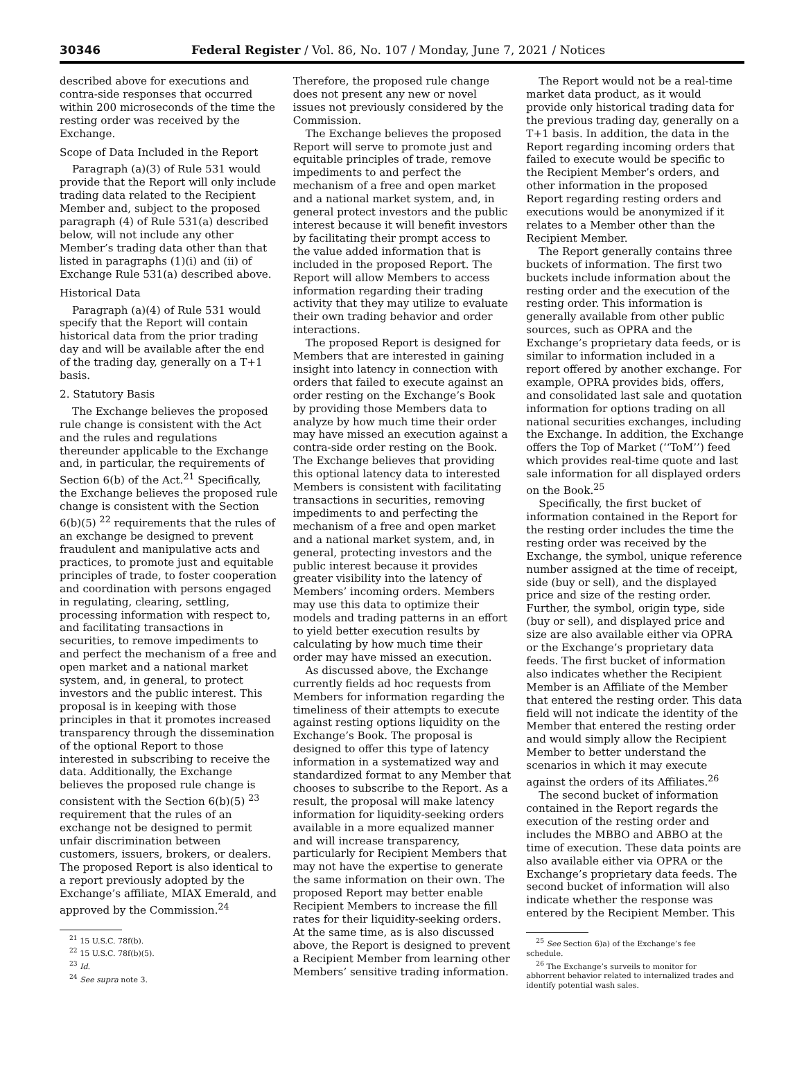30346 Federal Register / Vol. 86, No. 107 / Monday, June 7, 2021 / Notices
described above for executions and contra-side responses that occurred within 200 microseconds of the time the resting order was received by the Exchange.
Scope of Data Included in the Report
Paragraph (a)(3) of Rule 531 would provide that the Report will only include trading data related to the Recipient Member and, subject to the proposed paragraph (4) of Rule 531(a) described below, will not include any other Member’s trading data other than that listed in paragraphs (1)(i) and (ii) of Exchange Rule 531(a) described above.
Historical Data
Paragraph (a)(4) of Rule 531 would specify that the Report will contain historical data from the prior trading day and will be available after the end of the trading day, generally on a T+1 basis.
2. Statutory Basis
The Exchange believes the proposed rule change is consistent with the Act and the rules and regulations thereunder applicable to the Exchange and, in particular, the requirements of Section 6(b) of the Act.<sup>21</sup> Specifically, the Exchange believes the proposed rule change is consistent with the Section 6(b)(5) <sup>22</sup> requirements that the rules of an exchange be designed to prevent fraudulent and manipulative acts and practices, to promote just and equitable principles of trade, to foster cooperation and coordination with persons engaged in regulating, clearing, settling, processing information with respect to, and facilitating transactions in securities, to remove impediments to and perfect the mechanism of a free and open market and a national market system, and, in general, to protect investors and the public interest. This proposal is in keeping with those principles in that it promotes increased transparency through the dissemination of the optional Report to those interested in subscribing to receive the data. Additionally, the Exchange believes the proposed rule change is consistent with the Section 6(b)(5) <sup>23</sup> requirement that the rules of an exchange not be designed to permit unfair discrimination between customers, issuers, brokers, or dealers. The proposed Report is also identical to a report previously adopted by the Exchange’s affiliate, MIAX Emerald, and approved by the Commission.<sup>24</sup>
<sup>21</sup> 15 U.S.C. 78f(b).
<sup>22</sup> 15 U.S.C. 78f(b)(5).
<sup>23</sup> Id.
<sup>24</sup> See supra note 3.
Therefore, the proposed rule change does not present any new or novel issues not previously considered by the Commission.
The Exchange believes the proposed Report will serve to promote just and equitable principles of trade, remove impediments to and perfect the mechanism of a free and open market and a national market system, and, in general protect investors and the public interest because it will benefit investors by facilitating their prompt access to the value added information that is included in the proposed Report. The Report will allow Members to access information regarding their trading activity that they may utilize to evaluate their own trading behavior and order interactions.
The proposed Report is designed for Members that are interested in gaining insight into latency in connection with orders that failed to execute against an order resting on the Exchange’s Book by providing those Members data to analyze by how much time their order may have missed an execution against a contra-side order resting on the Book. The Exchange believes that providing this optional latency data to interested Members is consistent with facilitating transactions in securities, removing impediments to and perfecting the mechanism of a free and open market and a national market system, and, in general, protecting investors and the public interest because it provides greater visibility into the latency of Members’ incoming orders. Members may use this data to optimize their models and trading patterns in an effort to yield better execution results by calculating by how much time their order may have missed an execution.
As discussed above, the Exchange currently fields ad hoc requests from Members for information regarding the timeliness of their attempts to execute against resting options liquidity on the Exchange’s Book. The proposal is designed to offer this type of latency information in a systematized way and standardized format to any Member that chooses to subscribe to the Report. As a result, the proposal will make latency information for liquidity-seeking orders available in a more equalized manner and will increase transparency, particularly for Recipient Members that may not have the expertise to generate the same information on their own. The proposed Report may better enable Recipient Members to increase the fill rates for their liquidity-seeking orders. At the same time, as is also discussed above, the Report is designed to prevent a Recipient Member from learning other Members’ sensitive trading information.
The Report would not be a real-time market data product, as it would provide only historical trading data for the previous trading day, generally on a T+1 basis. In addition, the data in the Report regarding incoming orders that failed to execute would be specific to the Recipient Member’s orders, and other information in the proposed Report regarding resting orders and executions would be anonymized if it relates to a Member other than the Recipient Member.
The Report generally contains three buckets of information. The first two buckets include information about the resting order and the execution of the resting order. This information is generally available from other public sources, such as OPRA and the Exchange’s proprietary data feeds, or is similar to information included in a report offered by another exchange. For example, OPRA provides bids, offers, and consolidated last sale and quotation information for options trading on all national securities exchanges, including the Exchange. In addition, the Exchange offers the Top of Market (‘‘ToM’’) feed which provides real-time quote and last sale information for all displayed orders on the Book.<sup>25</sup>
Specifically, the first bucket of information contained in the Report for the resting order includes the time the resting order was received by the Exchange, the symbol, unique reference number assigned at the time of receipt, side (buy or sell), and the displayed price and size of the resting order. Further, the symbol, origin type, side (buy or sell), and displayed price and size are also available either via OPRA or the Exchange’s proprietary data feeds. The first bucket of information also indicates whether the Recipient Member is an Affiliate of the Member that entered the resting order. This data field will not indicate the identity of the Member that entered the resting order and would simply allow the Recipient Member to better understand the scenarios in which it may execute against the orders of its Affiliates.<sup>26</sup>
The second bucket of information contained in the Report regards the execution of the resting order and includes the MBBO and ABBO at the time of execution. These data points are also available either via OPRA or the Exchange’s proprietary data feeds. The second bucket of information will also indicate whether the response was entered by the Recipient Member. This
<sup>25</sup> See Section 6)a) of the Exchange’s fee schedule.
<sup>26</sup> The Exchange’s surveils to monitor for abhorrent behavior related to internalized trades and identify potential wash sales.